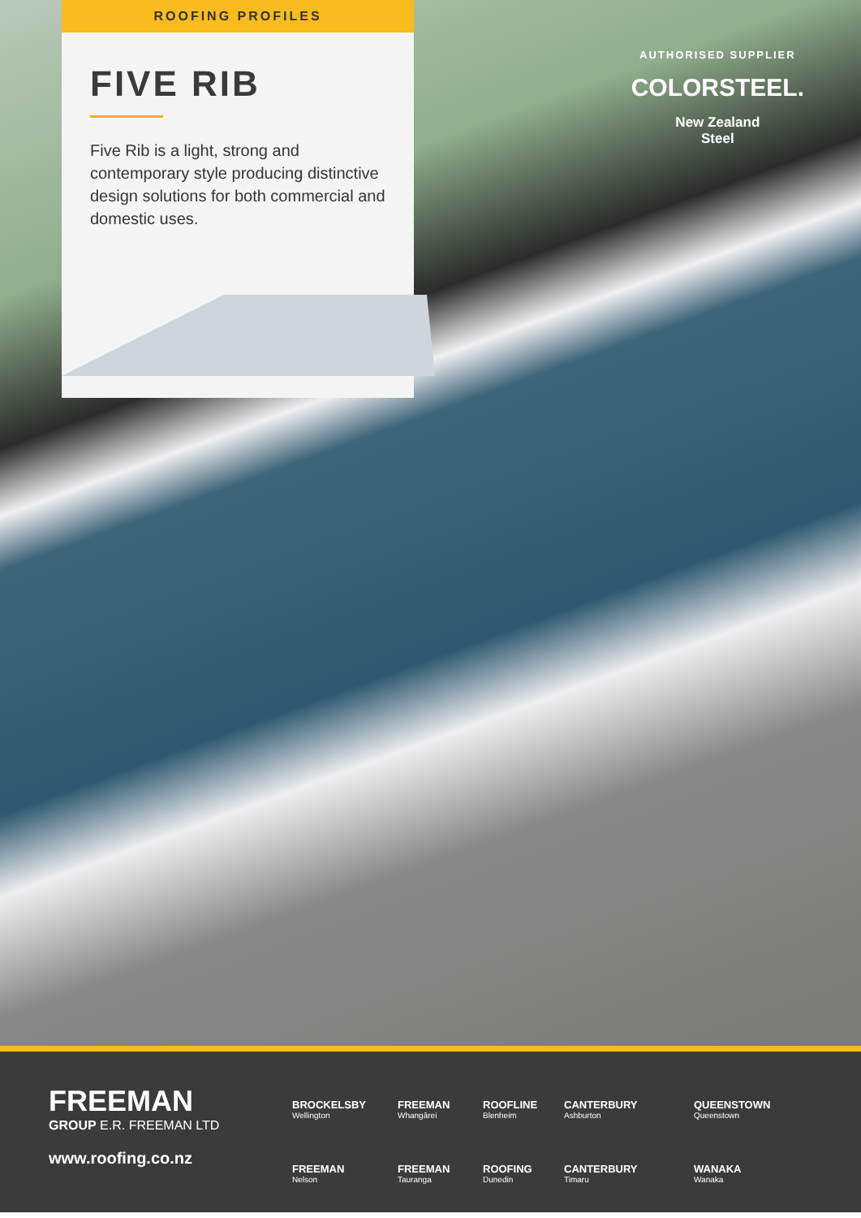ROOFING PROFILES
FIVE RIB
Five Rib is a light, strong and contemporary style producing distinctive design solutions for both commercial and domestic uses.
AUTHORISED SUPPLIER
COLORSTEEL.
New Zealand
Steel
FREEMAN
GROUP E.R. FREEMAN LTD
www.roofing.co.nz
BROCKELSBY
Wellington
FREEMAN
Whangārei
ROOFLINE
Blenheim
CANTERBURY
Ashburton
QUEENSTOWN
Queenstown
FREEMAN
Nelson
FREEMAN
Tauranga
ROOFING
Dunedin
CANTERBURY
Timaru
WANAKA
Wanaka